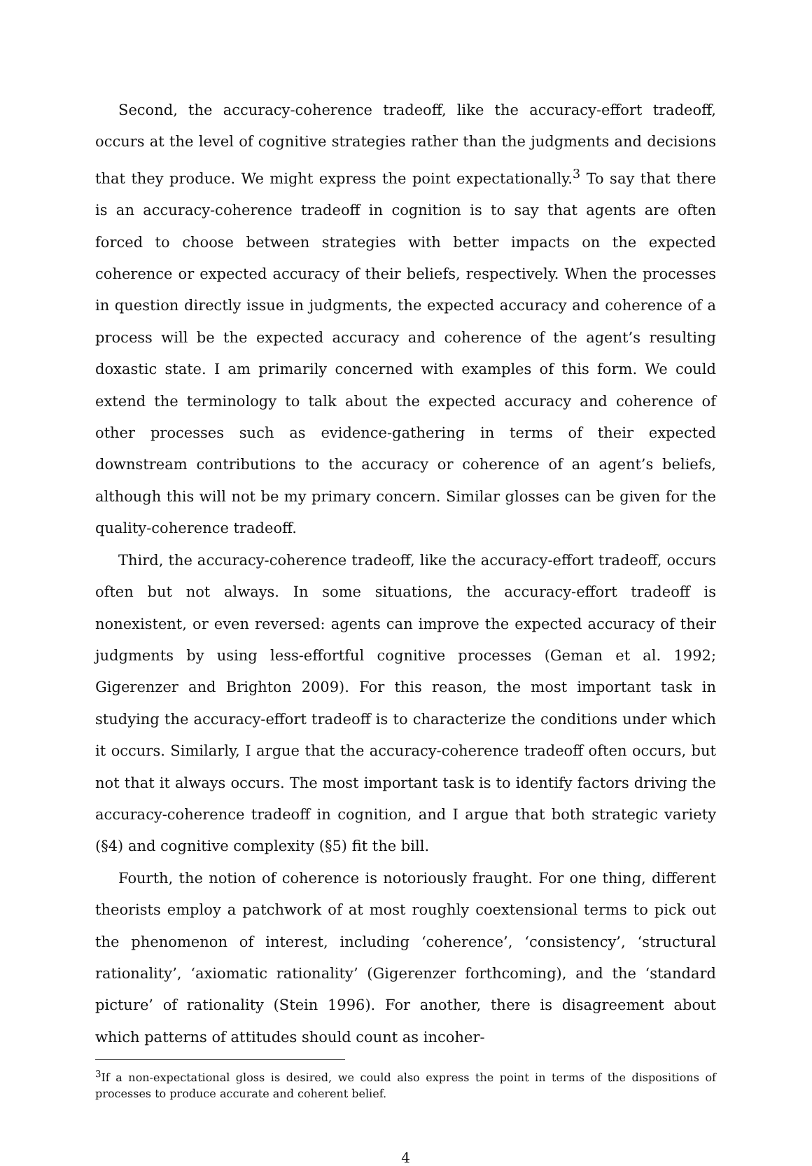Second, the accuracy-coherence tradeoff, like the accuracy-effort tradeoff, occurs at the level of cognitive strategies rather than the judgments and decisions that they produce. We might express the point expectationally.<sup>3</sup> To say that there is an accuracy-coherence tradeoff in cognition is to say that agents are often forced to choose between strategies with better impacts on the expected coherence or expected accuracy of their beliefs, respectively. When the processes in question directly issue in judgments, the expected accuracy and coherence of a process will be the expected accuracy and coherence of the agent’s resulting doxastic state. I am primarily concerned with examples of this form. We could extend the terminology to talk about the expected accuracy and coherence of other processes such as evidence-gathering in terms of their expected downstream contributions to the accuracy or coherence of an agent’s beliefs, although this will not be my primary concern. Similar glosses can be given for the quality-coherence tradeoff.
Third, the accuracy-coherence tradeoff, like the accuracy-effort tradeoff, occurs often but not always. In some situations, the accuracy-effort tradeoff is nonexistent, or even reversed: agents can improve the expected accuracy of their judgments by using less-effortful cognitive processes (Geman et al. 1992; Gigerenzer and Brighton 2009). For this reason, the most important task in studying the accuracy-effort tradeoff is to characterize the conditions under which it occurs. Similarly, I argue that the accuracy-coherence tradeoff often occurs, but not that it always occurs. The most important task is to identify factors driving the accuracy-coherence tradeoff in cognition, and I argue that both strategic variety (§4) and cognitive complexity (§5) fit the bill.
Fourth, the notion of coherence is notoriously fraught. For one thing, different theorists employ a patchwork of at most roughly coextensional terms to pick out the phenomenon of interest, including ‘coherence’, ‘consistency’, ‘structural rationality’, ‘axiomatic rationality’ (Gigerenzer forthcoming), and the ‘standard picture’ of rationality (Stein 1996). For another, there is disagreement about which patterns of attitudes should count as incoher-
<sup>3</sup> If a non-expectational gloss is desired, we could also express the point in terms of the dispositions of processes to produce accurate and coherent belief.
4